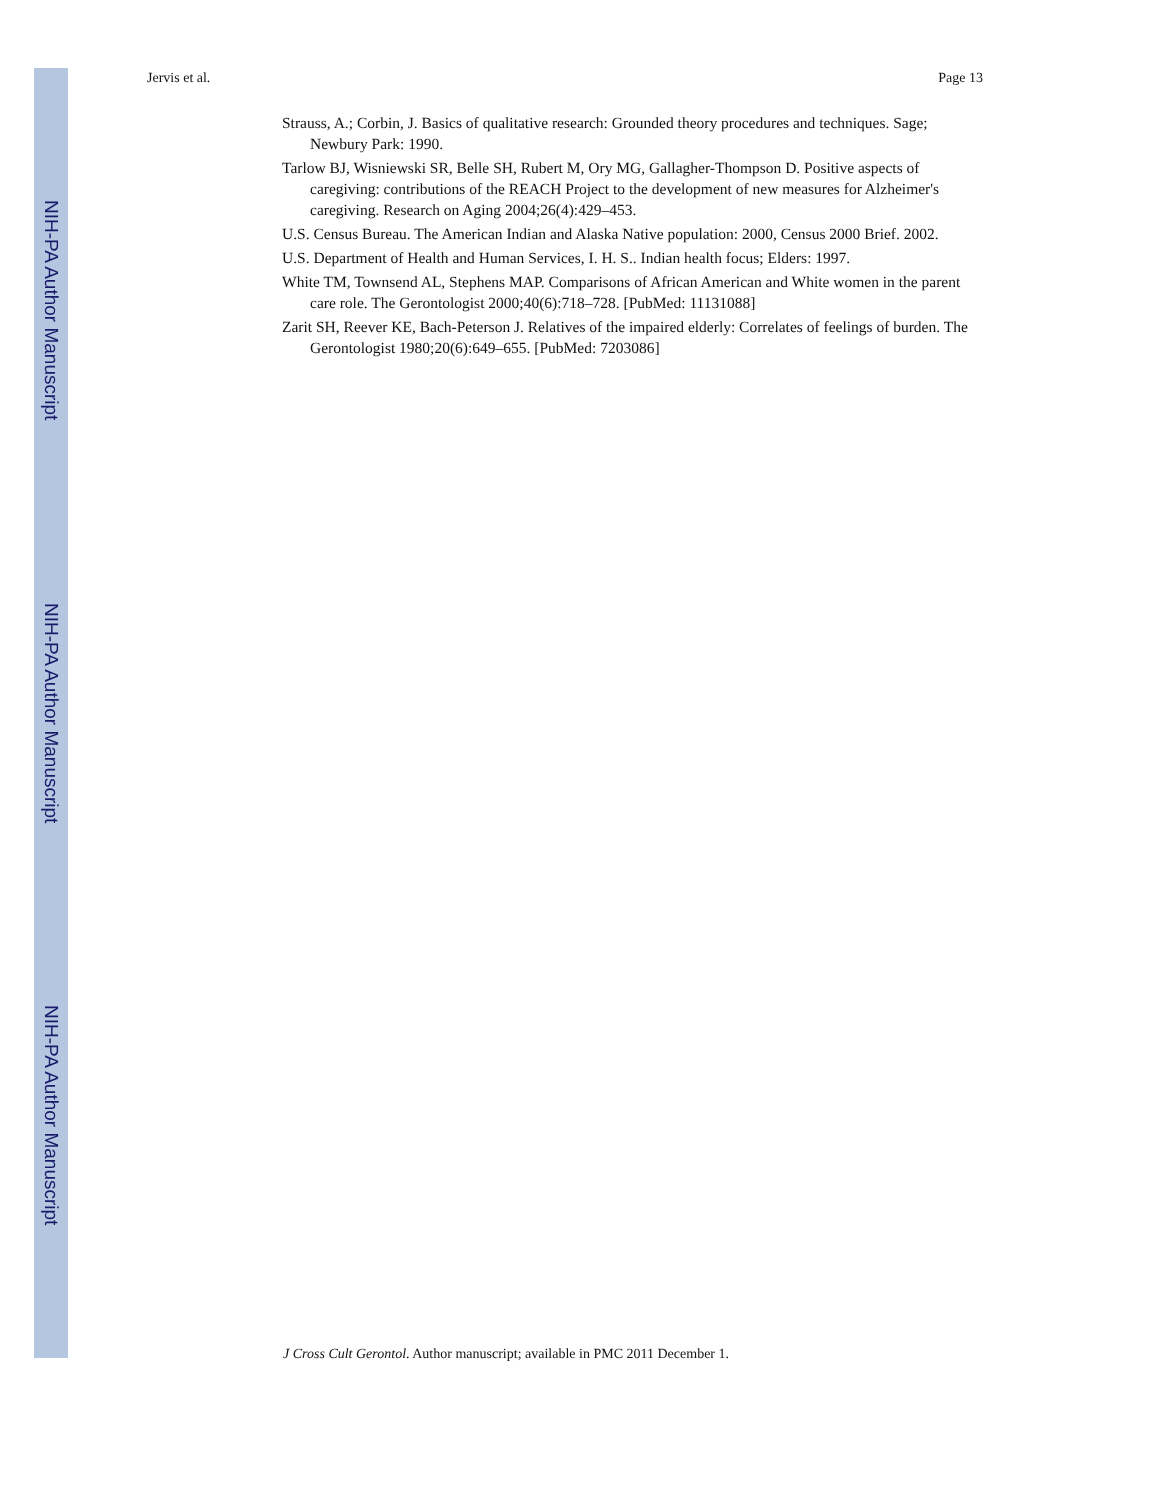NIH-PA Author Manuscript
NIH-PA Author Manuscript
NIH-PA Author Manuscript
Jervis et al. Page 13
Strauss, A.; Corbin, J. Basics of qualitative research: Grounded theory procedures and techniques. Sage; Newbury Park: 1990.
Tarlow BJ, Wisniewski SR, Belle SH, Rubert M, Ory MG, Gallagher-Thompson D. Positive aspects of caregiving: contributions of the REACH Project to the development of new measures for Alzheimer's caregiving. Research on Aging 2004;26(4):429–453.
U.S. Census Bureau. The American Indian and Alaska Native population: 2000, Census 2000 Brief. 2002.
U.S. Department of Health and Human Services, I. H. S.. Indian health focus; Elders: 1997.
White TM, Townsend AL, Stephens MAP. Comparisons of African American and White women in the parent care role. The Gerontologist 2000;40(6):718–728. [PubMed: 11131088]
Zarit SH, Reever KE, Bach-Peterson J. Relatives of the impaired elderly: Correlates of feelings of burden. The Gerontologist 1980;20(6):649–655. [PubMed: 7203086]
J Cross Cult Gerontol. Author manuscript; available in PMC 2011 December 1.